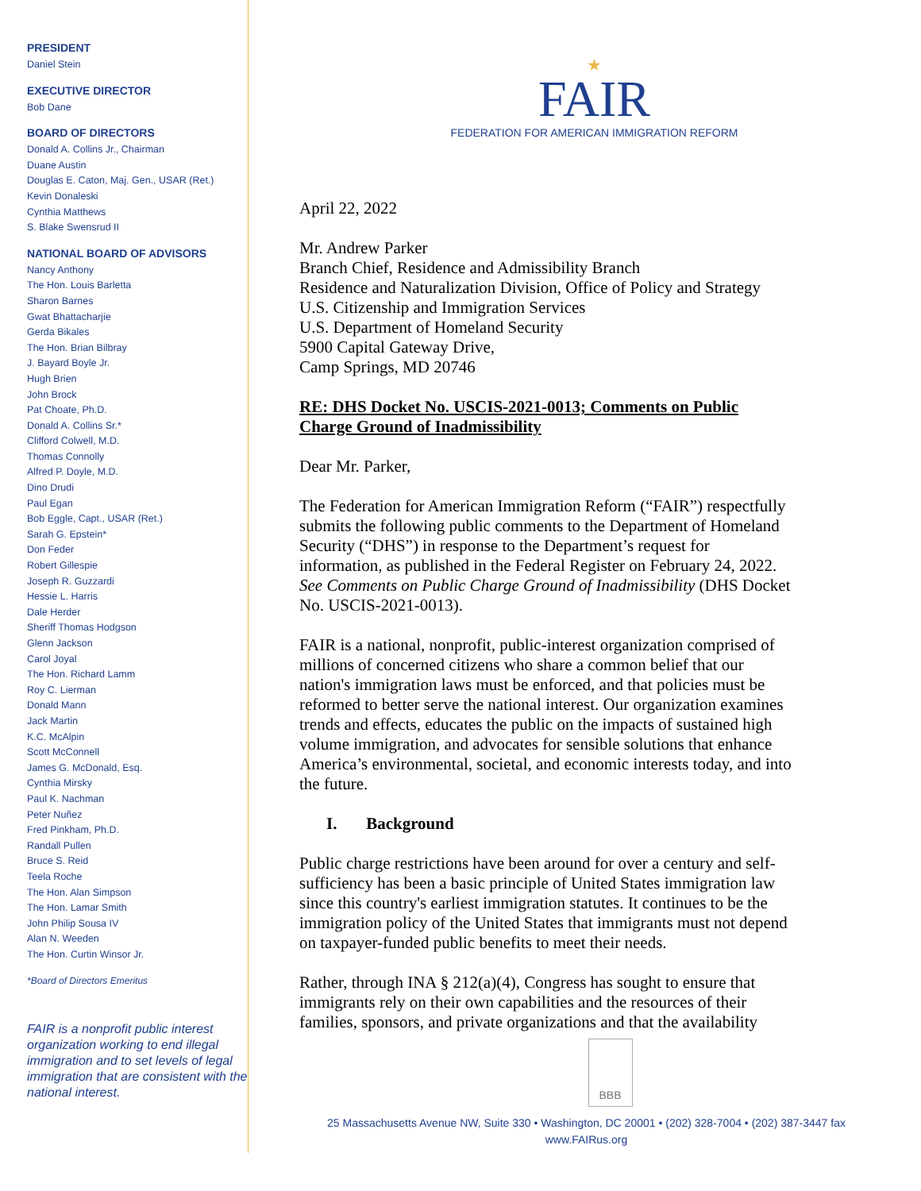PRESIDENT
Daniel Stein
EXECUTIVE DIRECTOR
Bob Dane
BOARD OF DIRECTORS
Donald A. Collins Jr., Chairman
Duane Austin
Douglas E. Caton, Maj. Gen., USAR (Ret.)
Kevin Donaleski
Cynthia Matthews
S. Blake Swensrud II
NATIONAL BOARD OF ADVISORS
Nancy Anthony
The Hon. Louis Barletta
Sharon Barnes
Gwat Bhattacharjie
Gerda Bikales
The Hon. Brian Bilbray
J. Bayard Boyle Jr.
Hugh Brien
John Brock
Pat Choate, Ph.D.
Donald A. Collins Sr.*
Clifford Colwell, M.D.
Thomas Connolly
Alfred P. Doyle, M.D.
Dino Drudi
Paul Egan
Bob Eggle, Capt., USAR (Ret.)
Sarah G. Epstein*
Don Feder
Robert Gillespie
Joseph R. Guzzardi
Hessie L. Harris
Dale Herder
Sheriff Thomas Hodgson
Glenn Jackson
Carol Joyal
The Hon. Richard Lamm
Roy C. Lierman
Donald Mann
Jack Martin
K.C. McAlpin
Scott McConnell
James G. McDonald, Esq.
Cynthia Mirsky
Paul K. Nachman
Peter Nuñez
Fred Pinkham, Ph.D.
Randall Pullen
Bruce S. Reid
Teela Roche
The Hon. Alan Simpson
The Hon. Lamar Smith
John Philip Sousa IV
Alan N. Weeden
The Hon. Curtin Winsor Jr.
*Board of Directors Emeritus
FAIR is a nonprofit public interest organization working to end illegal immigration and to set levels of legal immigration that are consistent with the national interest.
★
FAIR
FEDERATION FOR AMERICAN IMMIGRATION REFORM
April 22, 2022
Mr. Andrew Parker
Branch Chief, Residence and Admissibility Branch
Residence and Naturalization Division, Office of Policy and Strategy
U.S. Citizenship and Immigration Services
U.S. Department of Homeland Security
5900 Capital Gateway Drive,
Camp Springs, MD 20746
RE: DHS Docket No. USCIS-2021-0013; Comments on Public Charge Ground of Inadmissibility
Dear Mr. Parker,
The Federation for American Immigration Reform (“FAIR”) respectfully submits the following public comments to the Department of Homeland Security (“DHS”) in response to the Department’s request for information, as published in the Federal Register on February 24, 2022. See Comments on Public Charge Ground of Inadmissibility (DHS Docket No. USCIS-2021-0013).
FAIR is a national, nonprofit, public-interest organization comprised of millions of concerned citizens who share a common belief that our nation's immigration laws must be enforced, and that policies must be reformed to better serve the national interest. Our organization examines trends and effects, educates the public on the impacts of sustained high volume immigration, and advocates for sensible solutions that enhance America’s environmental, societal, and economic interests today, and into the future.
I. Background
Public charge restrictions have been around for over a century and self-sufficiency has been a basic principle of United States immigration law since this country's earliest immigration statutes. It continues to be the immigration policy of the United States that immigrants must not depend on taxpayer-funded public benefits to meet their needs.
Rather, through INA § 212(a)(4), Congress has sought to ensure that immigrants rely on their own capabilities and the resources of their families, sponsors, and private organizations and that the availability
BBB
25 Massachusetts Avenue NW, Suite 330 • Washington, DC 20001 • (202) 328-7004 • (202) 387-3447 fax
www.FAIRus.org